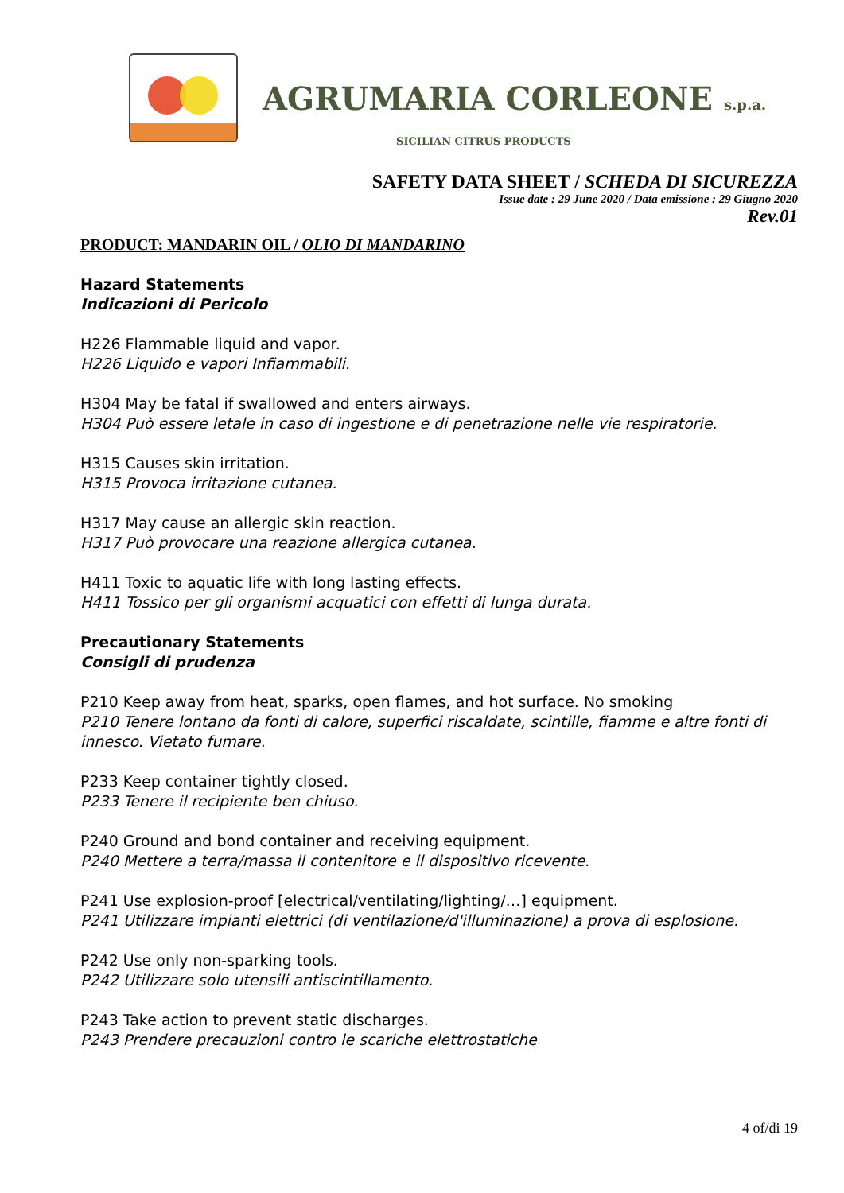AGRUMARIA CORLEONE s.p.a.
SICILIAN CITRUS PRODUCTS
SAFETY DATA SHEET / SCHEDA DI SICUREZZA
Issue date : 29 June 2020 / Data emissione : 29 Giugno 2020
Rev.01
PRODUCT: MANDARIN OIL / OLIO DI MANDARINO
Hazard Statements
Indicazioni di Pericolo
H226 Flammable liquid and vapor.
H226 Liquido e vapori Infiammabili.
H304 May be fatal if swallowed and enters airways.
H304 Può essere letale in caso di ingestione e di penetrazione nelle vie respiratorie.
H315 Causes skin irritation.
H315 Provoca irritazione cutanea.
H317 May cause an allergic skin reaction.
H317 Può provocare una reazione allergica cutanea.
H411 Toxic to aquatic life with long lasting effects.
H411 Tossico per gli organismi acquatici con effetti di lunga durata.
Precautionary Statements
Consigli di prudenza
P210 Keep away from heat, sparks, open flames, and hot surface. No smoking
P210 Tenere lontano da fonti di calore, superfici riscaldate, scintille, fiamme e altre fonti di innesco. Vietato fumare.
P233 Keep container tightly closed.
P233 Tenere il recipiente ben chiuso.
P240 Ground and bond container and receiving equipment.
P240 Mettere a terra/massa il contenitore e il dispositivo ricevente.
P241 Use explosion-proof [electrical/ventilating/lighting/…] equipment.
P241 Utilizzare impianti elettrici (di ventilazione/d'illuminazione) a prova di esplosione.
P242 Use only non-sparking tools.
P242 Utilizzare solo utensili antiscintillamento.
P243 Take action to prevent static discharges.
P243 Prendere precauzioni contro le scariche elettrostatiche
4 of/di 19